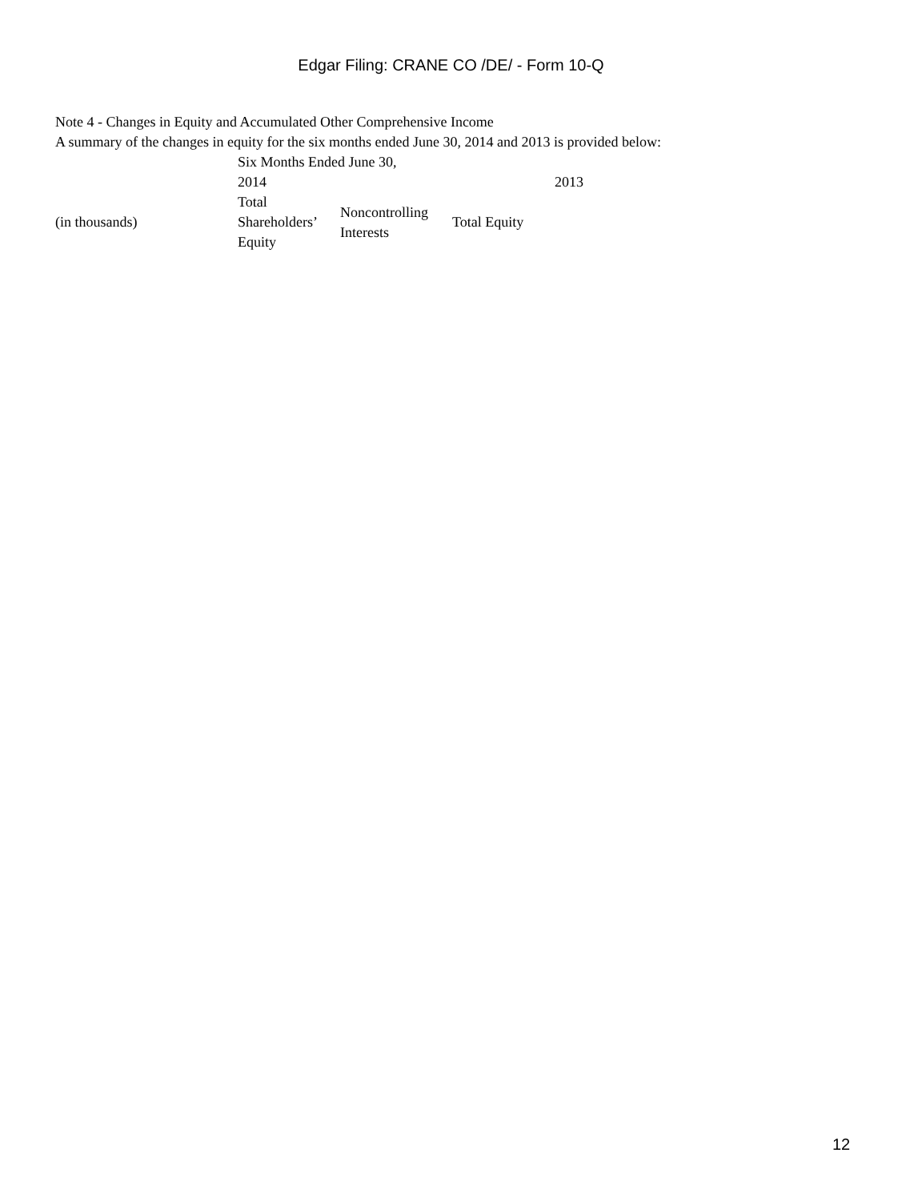Edgar Filing: CRANE CO /DE/ - Form 10-Q
Note 4 - Changes in Equity and Accumulated Other Comprehensive Income
A summary of the changes in equity for the six months ended June 30, 2014 and 2013 is provided below:
| | Six Months Ended June 30, | | | |
| --- | --- | --- | --- | --- |
| | 2014 | | | 2013 |
| (in thousands) | Total Shareholders’ Equity | Noncontrolling Interests | Total Equity | |
12